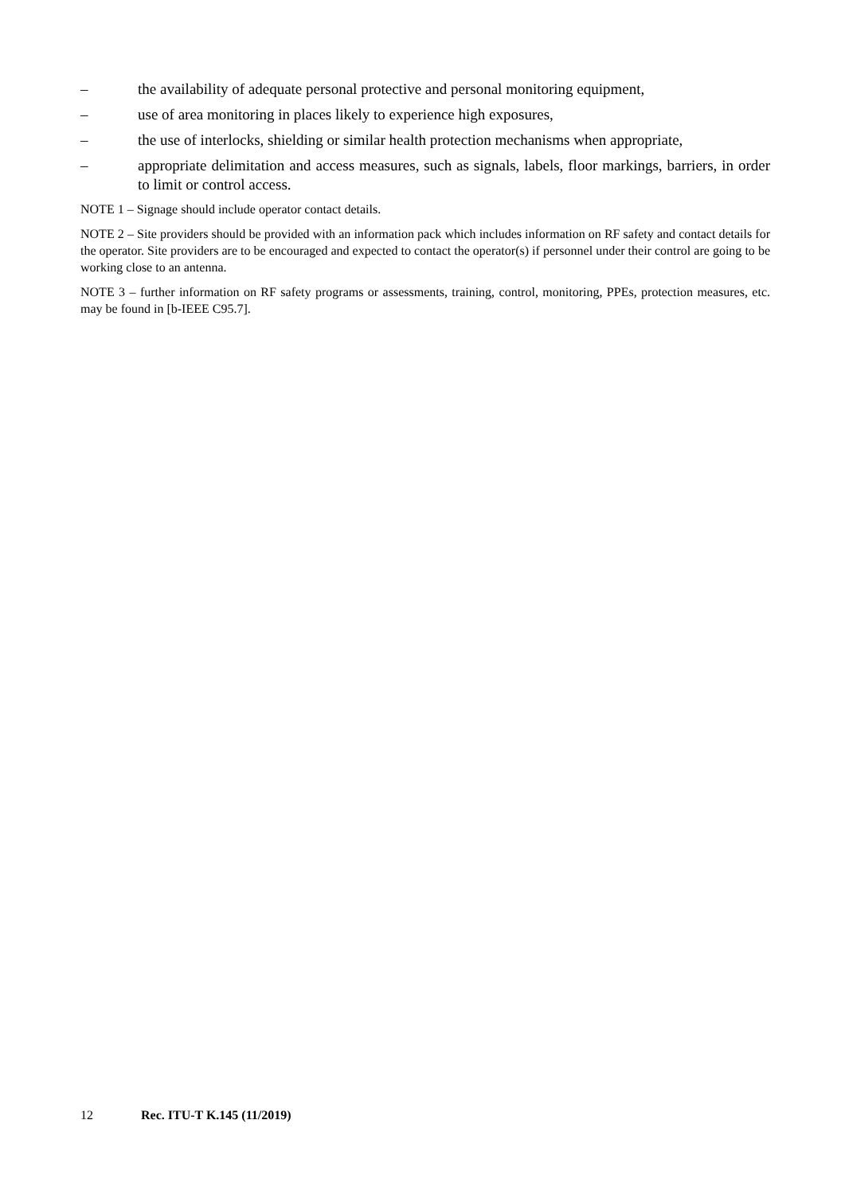– the availability of adequate personal protective and personal monitoring equipment,
– use of area monitoring in places likely to experience high exposures,
– the use of interlocks, shielding or similar health protection mechanisms when appropriate,
– appropriate delimitation and access measures, such as signals, labels, floor markings, barriers, in order to limit or control access.
NOTE 1 – Signage should include operator contact details.
NOTE 2 – Site providers should be provided with an information pack which includes information on RF safety and contact details for the operator. Site providers are to be encouraged and expected to contact the operator(s) if personnel under their control are going to be working close to an antenna.
NOTE 3 – further information on RF safety programs or assessments, training, control, monitoring, PPEs, protection measures, etc. may be found in [b-IEEE C95.7].
12 Rec. ITU-T K.145 (11/2019)